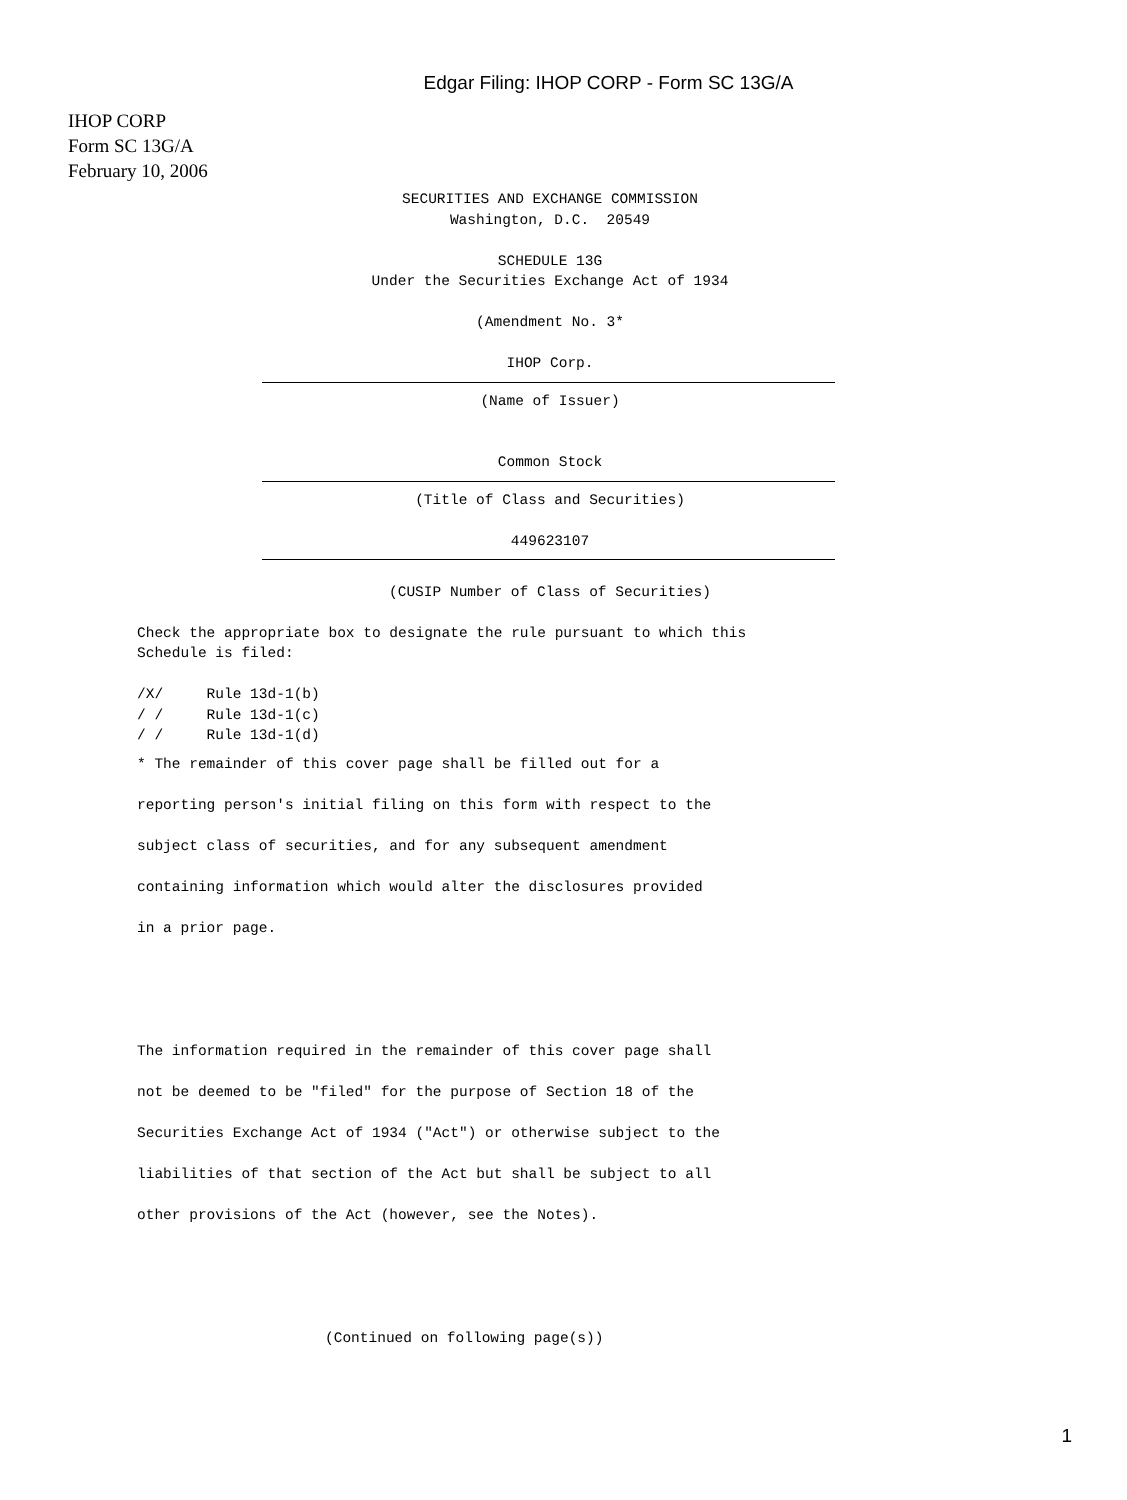Edgar Filing: IHOP CORP - Form SC 13G/A
IHOP CORP
Form SC 13G/A
February 10, 2006
SECURITIES AND EXCHANGE COMMISSION
Washington, D.C.  20549

SCHEDULE 13G
Under the Securities Exchange Act of 1934

(Amendment No. 3*

IHOP Corp.
(Name of Issuer)


Common Stock
(Title of Class and Securities)

449623107
(CUSIP Number of Class of Securities)
Check the appropriate box to designate the rule pursuant to which this
Schedule is filed:

/X/     Rule 13d-1(b)
/ /     Rule 13d-1(c)
/ /     Rule 13d-1(d)
* The remainder of this cover page shall be filled out for a
reporting person's initial filing on this form with respect to the
subject class of securities, and for any subsequent amendment
containing information which would alter the disclosures provided
in a prior page.


The information required in the remainder of this cover page shall
not be deemed to be "filed" for the purpose of Section 18 of the
Securities Exchange Act of 1934 ("Act") or otherwise subject to the
liabilities of that section of the Act but shall be subject to all
other provisions of the Act (however, see the Notes).
(Continued on following page(s))
1